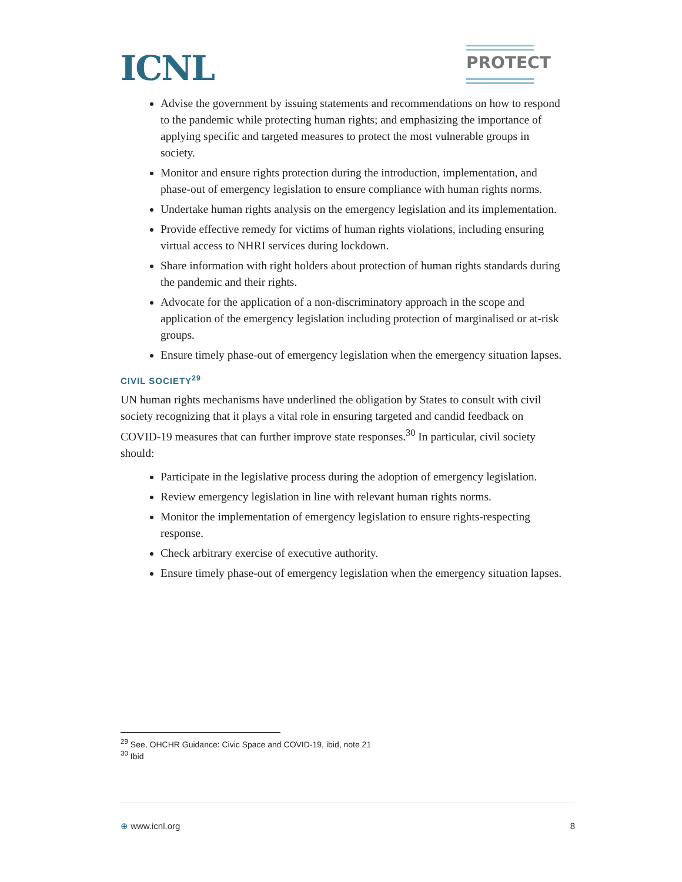ICNL
PROTECT
Advise the government by issuing statements and recommendations on how to respond to the pandemic while protecting human rights; and emphasizing the importance of applying specific and targeted measures to protect the most vulnerable groups in society.
Monitor and ensure rights protection during the introduction, implementation, and phase-out of emergency legislation to ensure compliance with human rights norms.
Undertake human rights analysis on the emergency legislation and its implementation.
Provide effective remedy for victims of human rights violations, including ensuring virtual access to NHRI services during lockdown.
Share information with right holders about protection of human rights standards during the pandemic and their rights.
Advocate for the application of a non-discriminatory approach in the scope and application of the emergency legislation including protection of marginalised or at-risk groups.
Ensure timely phase-out of emergency legislation when the emergency situation lapses.
CIVIL SOCIETY<sup>29</sup>
UN human rights mechanisms have underlined the obligation by States to consult with civil society recognizing that it plays a vital role in ensuring targeted and candid feedback on COVID-19 measures that can further improve state responses.<sup>30</sup> In particular, civil society should:
Participate in the legislative process during the adoption of emergency legislation.
Review emergency legislation in line with relevant human rights norms.
Monitor the implementation of emergency legislation to ensure rights-respecting response.
Check arbitrary exercise of executive authority.
Ensure timely phase-out of emergency legislation when the emergency situation lapses.
<sup>29</sup> See, OHCHR Guidance: Civic Space and COVID-19, ibid, note 21
<sup>30</sup> Ibid
⊕ www.icnl.org 8